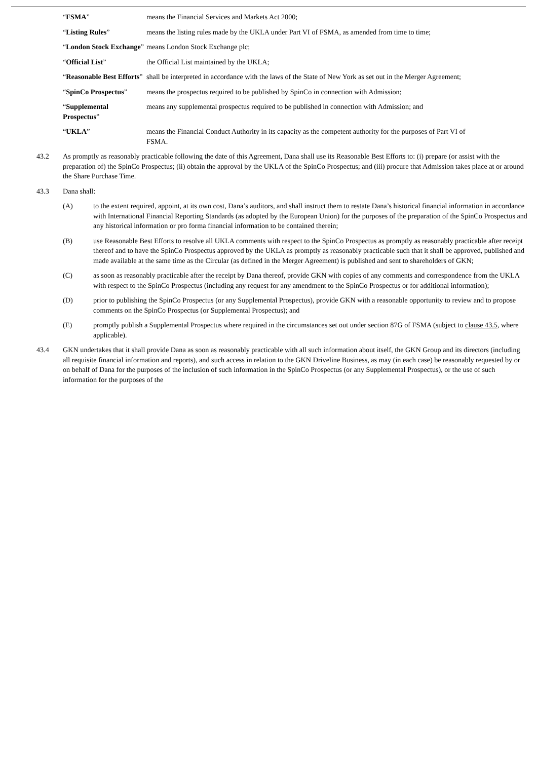| “ FSMA ” | means the Financial Services and Markets Act 2000; |
| “ Listing Rules ” | means the listing rules made by the UKLA under Part VI of FSMA, as amended from time to time; |
| “ London Stock Exchange ” | means London Stock Exchange plc; |
| “ Official List ” | the Official List maintained by the UKLA; |
| “ Reasonable Best Efforts ” | shall be interpreted in accordance with the laws of the State of New York as set out in the Merger Agreement; |
| “ SpinCo Prospectus ” | means the prospectus required to be published by SpinCo in connection with Admission; |
| “ Supplemental Prospectus ” | means any supplemental prospectus required to be published in connection with Admission; and |
| “ UKLA ” | means the Financial Conduct Authority in its capacity as the competent authority for the purposes of Part VI of FSMA. |
43.2 As promptly as reasonably practicable following the date of this Agreement, Dana shall use its Reasonable Best Efforts to: (i) prepare (or assist with the preparation of) the SpinCo Prospectus; (ii) obtain the approval by the UKLA of the SpinCo Prospectus; and (iii) procure that Admission takes place at or around the Share Purchase Time.
43.3 Dana shall:
(A) to the extent required, appoint, at its own cost, Dana’s auditors, and shall instruct them to restate Dana’s historical financial information in accordance with International Financial Reporting Standards (as adopted by the European Union) for the purposes of the preparation of the SpinCo Prospectus and any historical information or pro forma financial information to be contained therein;
(B) use Reasonable Best Efforts to resolve all UKLA comments with respect to the SpinCo Prospectus as promptly as reasonably practicable after receipt thereof and to have the SpinCo Prospectus approved by the UKLA as promptly as reasonably practicable such that it shall be approved, published and made available at the same time as the Circular (as defined in the Merger Agreement) is published and sent to shareholders of GKN;
(C) as soon as reasonably practicable after the receipt by Dana thereof, provide GKN with copies of any comments and correspondence from the UKLA with respect to the SpinCo Prospectus (including any request for any amendment to the SpinCo Prospectus or for additional information);
(D) prior to publishing the SpinCo Prospectus (or any Supplemental Prospectus), provide GKN with a reasonable opportunity to review and to propose comments on the SpinCo Prospectus (or Supplemental Prospectus); and
(E) promptly publish a Supplemental Prospectus where required in the circumstances set out under section 87G of FSMA (subject to clause 43.5, where applicable).
43.4 GKN undertakes that it shall provide Dana as soon as reasonably practicable with all such information about itself, the GKN Group and its directors (including all requisite financial information and reports), and such access in relation to the GKN Driveline Business, as may (in each case) be reasonably requested by or on behalf of Dana for the purposes of the inclusion of such information in the SpinCo Prospectus (or any Supplemental Prospectus), or the use of such information for the purposes of the